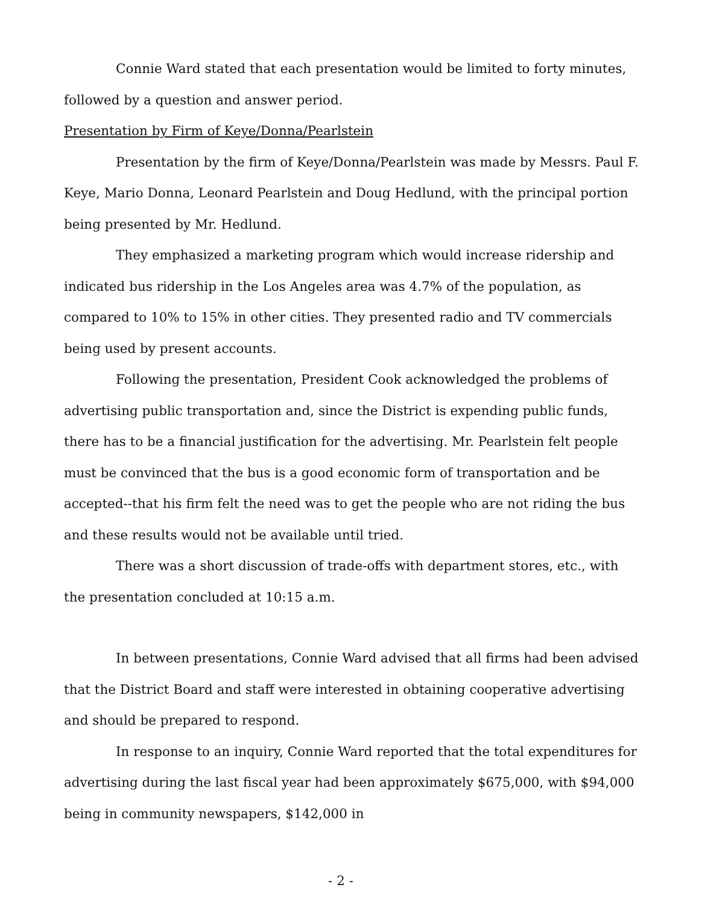Connie Ward stated that each presentation would be limited to forty minutes, followed by a question and answer period.
Presentation by Firm of Keye/Donna/Pearlstein
Presentation by the firm of Keye/Donna/Pearlstein was made by Messrs. Paul F. Keye, Mario Donna, Leonard Pearlstein and Doug Hedlund, with the principal portion being presented by Mr. Hedlund.
They emphasized a marketing program which would increase ridership and indicated bus ridership in the Los Angeles area was 4.7% of the population, as compared to 10% to 15% in other cities. They presented radio and TV commercials being used by present accounts.
Following the presentation, President Cook acknowledged the problems of advertising public transportation and, since the District is expending public funds, there has to be a financial justification for the advertising. Mr. Pearlstein felt people must be convinced that the bus is a good economic form of transportation and be accepted--that his firm felt the need was to get the people who are not riding the bus and these results would not be available until tried.
There was a short discussion of trade-offs with department stores, etc., with the presentation concluded at 10:15 a.m.
In between presentations, Connie Ward advised that all firms had been advised that the District Board and staff were interested in obtaining cooperative advertising and should be prepared to respond.
In response to an inquiry, Connie Ward reported that the total expenditures for advertising during the last fiscal year had been approximately $675,000, with $94,000 being in community newspapers, $142,000 in
- 2 -